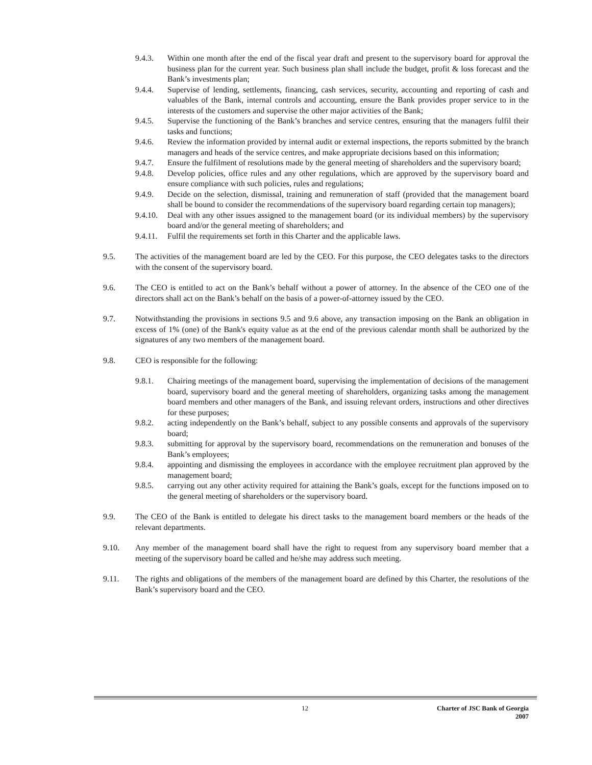9.4.3. Within one month after the end of the fiscal year draft and present to the supervisory board for approval the business plan for the current year. Such business plan shall include the budget, profit & loss forecast and the Bank’s investments plan;
9.4.4. Supervise of lending, settlements, financing, cash services, security, accounting and reporting of cash and valuables of the Bank, internal controls and accounting, ensure the Bank provides proper service to in the interests of the customers and supervise the other major activities of the Bank;
9.4.5. Supervise the functioning of the Bank’s branches and service centres, ensuring that the managers fulfil their tasks and functions;
9.4.6. Review the information provided by internal audit or external inspections, the reports submitted by the branch managers and heads of the service centres, and make appropriate decisions based on this information;
9.4.7. Ensure the fulfilment of resolutions made by the general meeting of shareholders and the supervisory board;
9.4.8. Develop policies, office rules and any other regulations, which are approved by the supervisory board and ensure compliance with such policies, rules and regulations;
9.4.9. Decide on the selection, dismissal, training and remuneration of staff (provided that the management board shall be bound to consider the recommendations of the supervisory board regarding certain top managers);
9.4.10.
Deal with any other issues assigned to the management board (or its individual members) by the supervisory board and/or the general meeting of shareholders; and
9.4.11.
Fulfil the requirements set forth in this Charter and the applicable laws.
9.5. The activities of the management board are led by the CEO. For this purpose, the CEO delegates tasks to the directors with the consent of the supervisory board.
9.6. The CEO is entitled to act on the Bank’s behalf without a power of attorney. In the absence of the CEO one of the directors shall act on the Bank’s behalf on the basis of a power-of-attorney issued by the CEO.
9.7. Notwithstanding the provisions in sections 9.5 and 9.6 above, any transaction imposing on the Bank an obligation in excess of 1% (one) of the Bank's equity value as at the end of the previous calendar month shall be authorized by the signatures of any two members of the management board.
9.8. CEO is responsible for the following:
9.8.1. Chairing meetings of the management board, supervising the implementation of decisions of the management board, supervisory board and the general meeting of shareholders, organizing tasks among the management board members and other managers of the Bank, and issuing relevant orders, instructions and other directives for these purposes;
9.8.2. acting independently on the Bank’s behalf, subject to any possible consents and approvals of the supervisory board;
9.8.3. submitting for approval by the supervisory board, recommendations on the remuneration and bonuses of the Bank’s employees;
9.8.4. appointing and dismissing the employees in accordance with the employee recruitment plan approved by the management board;
9.8.5. carrying out any other activity required for attaining the Bank’s goals, except for the functions imposed on to the general meeting of shareholders or the supervisory board.
9.9. The CEO of the Bank is entitled to delegate his direct tasks to the management board members or the heads of the relevant departments.
9.10. Any member of the management board shall have the right to request from any supervisory board member that a meeting of the supervisory board be called and he/she may address such meeting.
9.11. The rights and obligations of the members of the management board are defined by this Charter, the resolutions of the Bank’s supervisory board and the CEO.
12 Charter of JSC Bank of Georgia
2007